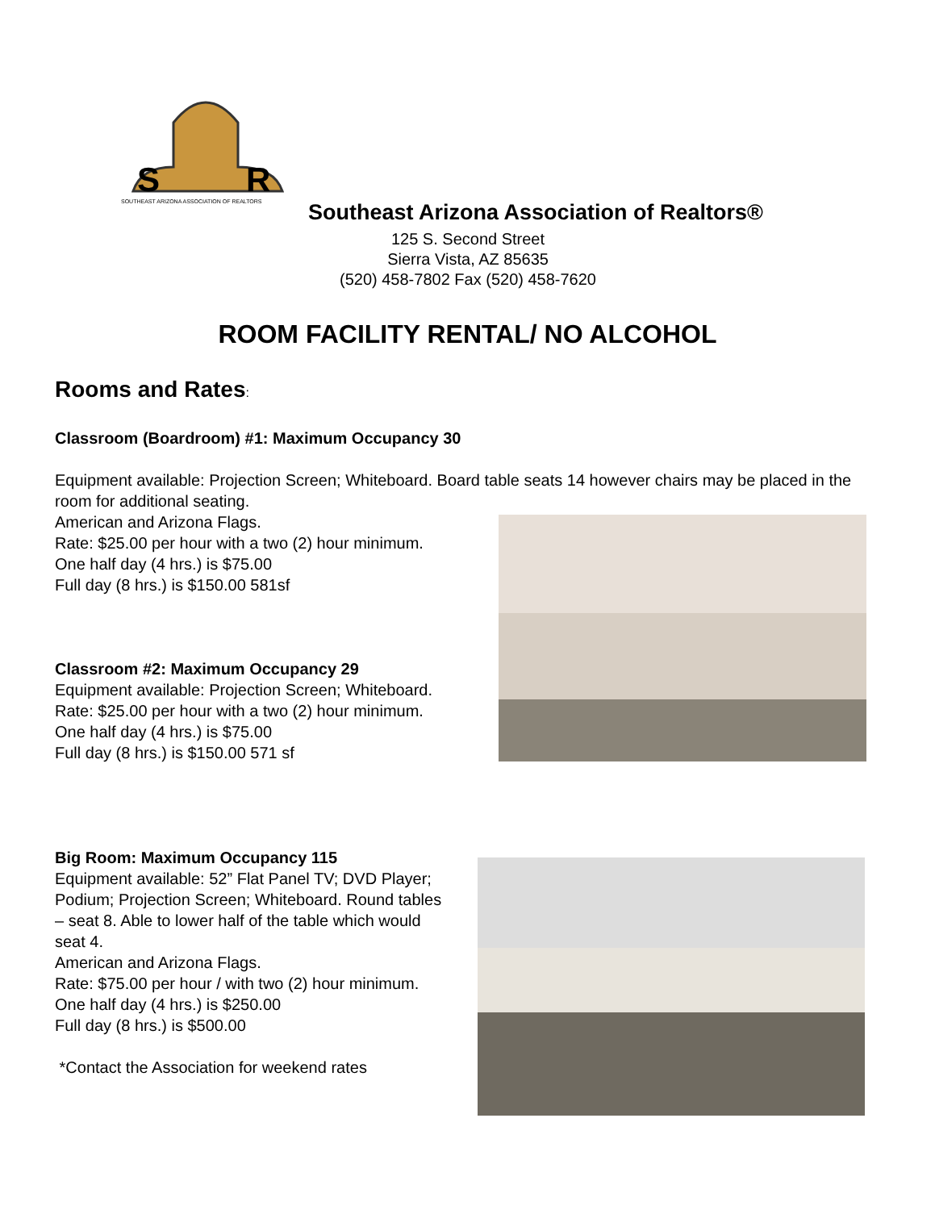S
R
SOUTHEAST ARIZONA ASSOCIATION OF REALTORS
Southeast Arizona Association of Realtors®
125 S. Second Street
Sierra Vista, AZ 85635
(520) 458-7802 Fax (520) 458-7620
ROOM FACILITY RENTAL/ NO ALCOHOL
Rooms and Rates:
Classroom (Boardroom) #1: Maximum Occupancy 30
Equipment available: Projection Screen; Whiteboard. Board table seats 14 however chairs may be placed in the room for additional seating.
American and Arizona Flags.
Rate: $25.00 per hour with a two (2) hour minimum.
One half day (4 hrs.) is $75.00
Full day (8 hrs.) is $150.00 581sf
Classroom #2: Maximum Occupancy 29
Equipment available: Projection Screen; Whiteboard.
Rate: $25.00 per hour with a two (2) hour minimum.
One half day (4 hrs.) is $75.00
Full day (8 hrs.) is $150.00 571 sf
Big Room: Maximum Occupancy 115
Equipment available: 52” Flat Panel TV; DVD Player; Podium; Projection Screen; Whiteboard. Round tables – seat 8. Able to lower half of the table which would seat 4.
American and Arizona Flags.
Rate: $75.00 per hour / with two (2) hour minimum.
One half day (4 hrs.) is $250.00
Full day (8 hrs.) is $500.00
*Contact the Association for weekend rates